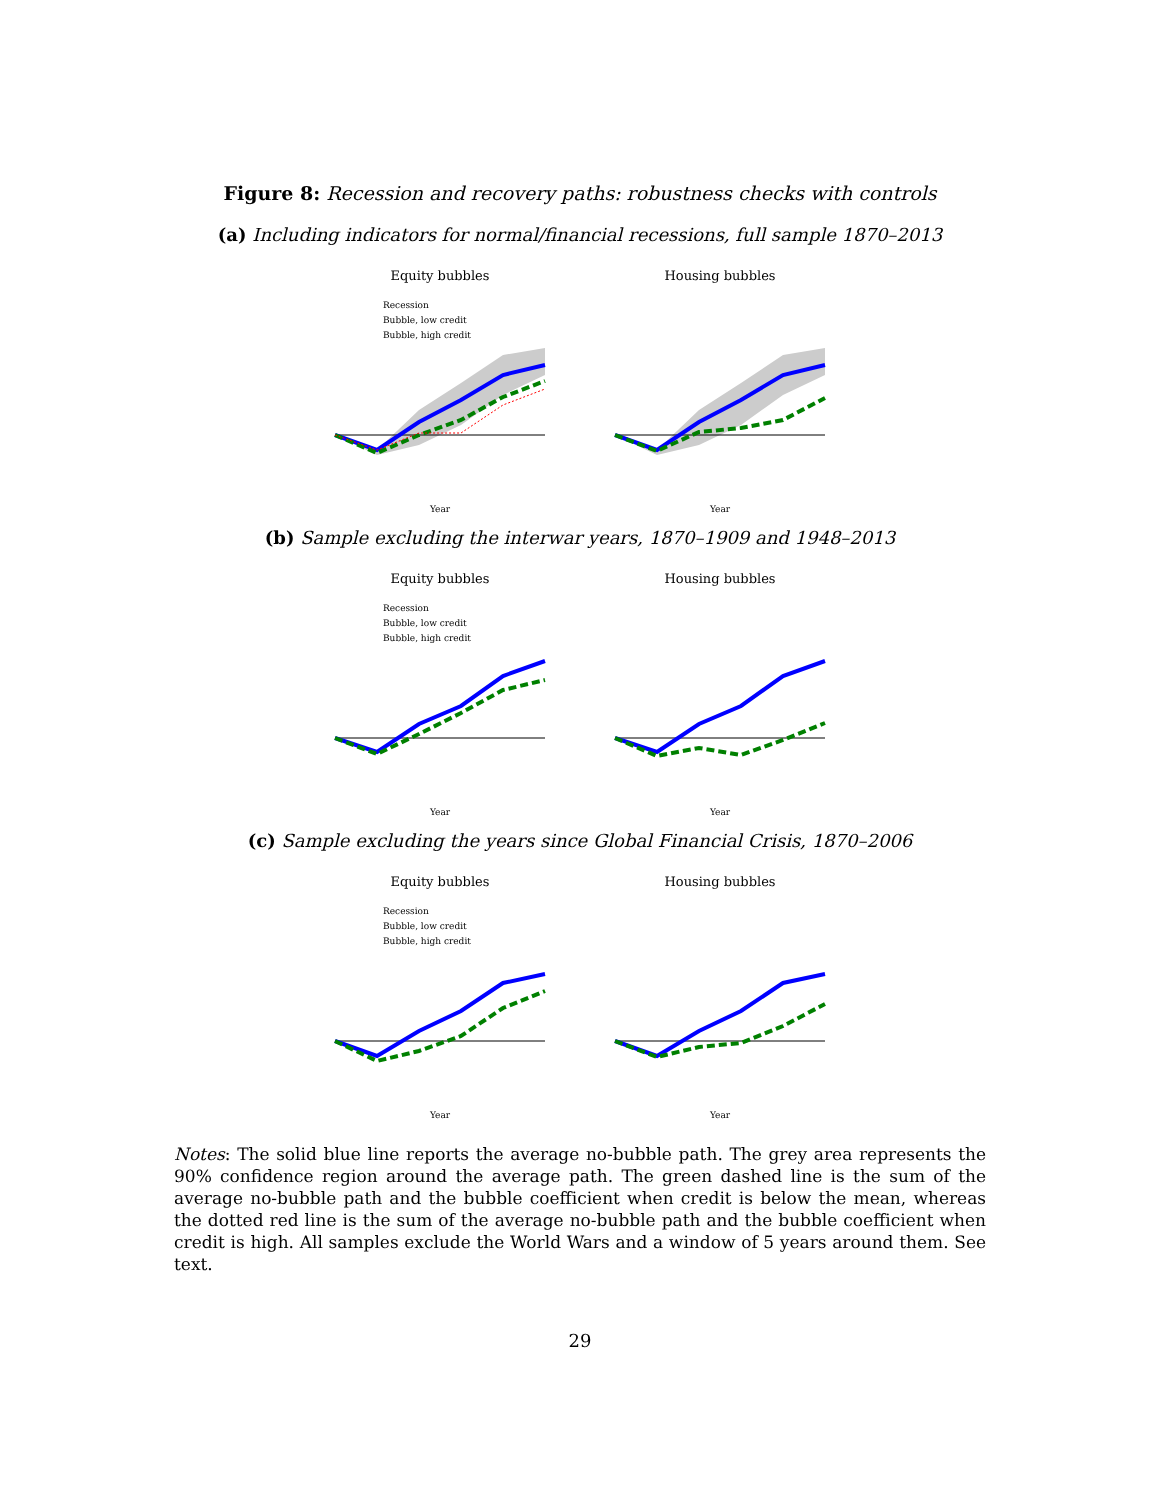Figure 8: Recession and recovery paths: robustness checks with controls
(a) Including indicators for normal/financial recessions, full sample 1870–2013
Equity bubbles
Recession
Bubble, low credit
Bubble, high credit
Year
Housing bubbles
Year
(b) Sample excluding the interwar years, 1870–1909 and 1948–2013
Equity bubbles
Recession
Bubble, low credit
Bubble, high credit
Year
Housing bubbles
Year
(c) Sample excluding the years since Global Financial Crisis, 1870–2006
Equity bubbles
Recession
Bubble, low credit
Bubble, high credit
Year
Housing bubbles
Year
Notes: The solid blue line reports the average no-bubble path. The grey area represents the 90% confidence region around the average path. The green dashed line is the sum of the average no-bubble path and the bubble coefficient when credit is below the mean, whereas the dotted red line is the sum of the average no-bubble path and the bubble coefficient when credit is high. All samples exclude the World Wars and a window of 5 years around them. See text.
29